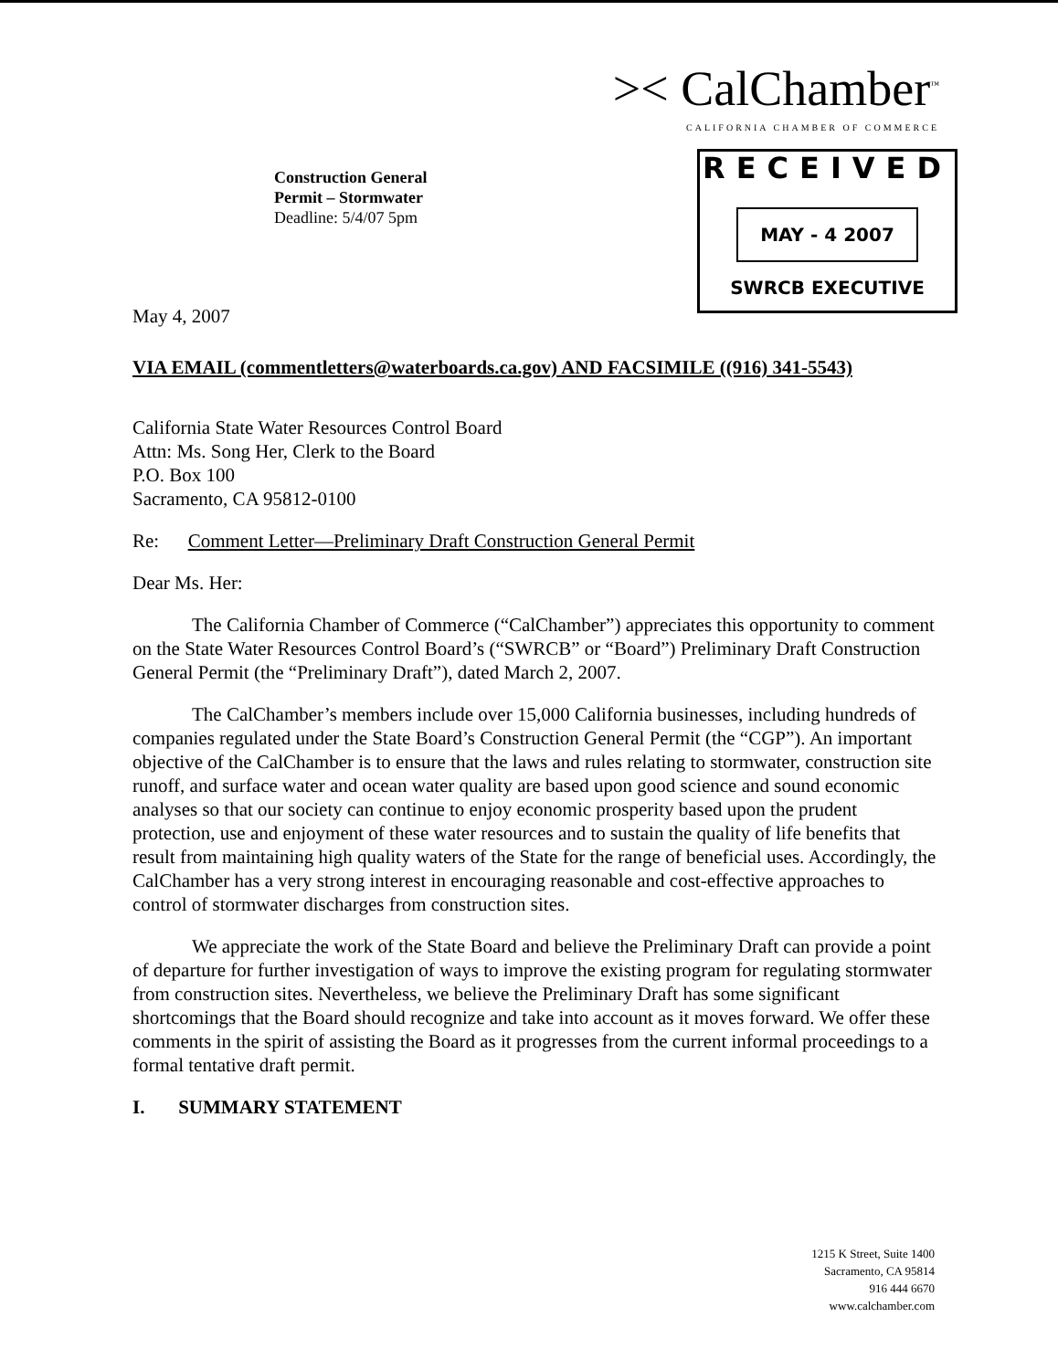>< CalChamber<sup>™</sup>
CALIFORNIA CHAMBER OF COMMERCE
Construction General
Permit – Stormwater
Deadline: 5/4/07 5pm
RECEIVED
MAY - 4 2007
SWRCB EXECUTIVE
May 4, 2007
VIA EMAIL (commentletters@waterboards.ca.gov) AND FACSIMILE ((916) 341-5543)
California State Water Resources Control Board
Attn: Ms. Song Her, Clerk to the Board
P.O. Box 100
Sacramento, CA 95812-0100
Re: Comment Letter—Preliminary Draft Construction General Permit
Dear Ms. Her:
The California Chamber of Commerce (“CalChamber”) appreciates this opportunity to comment on the State Water Resources Control Board’s (“SWRCB” or “Board”) Preliminary Draft Construction General Permit (the “Preliminary Draft”), dated March 2, 2007.
The CalChamber’s members include over 15,000 California businesses, including hundreds of companies regulated under the State Board’s Construction General Permit (the “CGP”). An important objective of the CalChamber is to ensure that the laws and rules relating to stormwater, construction site runoff, and surface water and ocean water quality are based upon good science and sound economic analyses so that our society can continue to enjoy economic prosperity based upon the prudent protection, use and enjoyment of these water resources and to sustain the quality of life benefits that result from maintaining high quality waters of the State for the range of beneficial uses. Accordingly, the CalChamber has a very strong interest in encouraging reasonable and cost-effective approaches to control of stormwater discharges from construction sites.
We appreciate the work of the State Board and believe the Preliminary Draft can provide a point of departure for further investigation of ways to improve the existing program for regulating stormwater from construction sites. Nevertheless, we believe the Preliminary Draft has some significant shortcomings that the Board should recognize and take into account as it moves forward. We offer these comments in the spirit of assisting the Board as it progresses from the current informal proceedings to a formal tentative draft permit.
I. SUMMARY STATEMENT
1215 K Street, Suite 1400
Sacramento, CA 95814
916 444 6670
www.calchamber.com